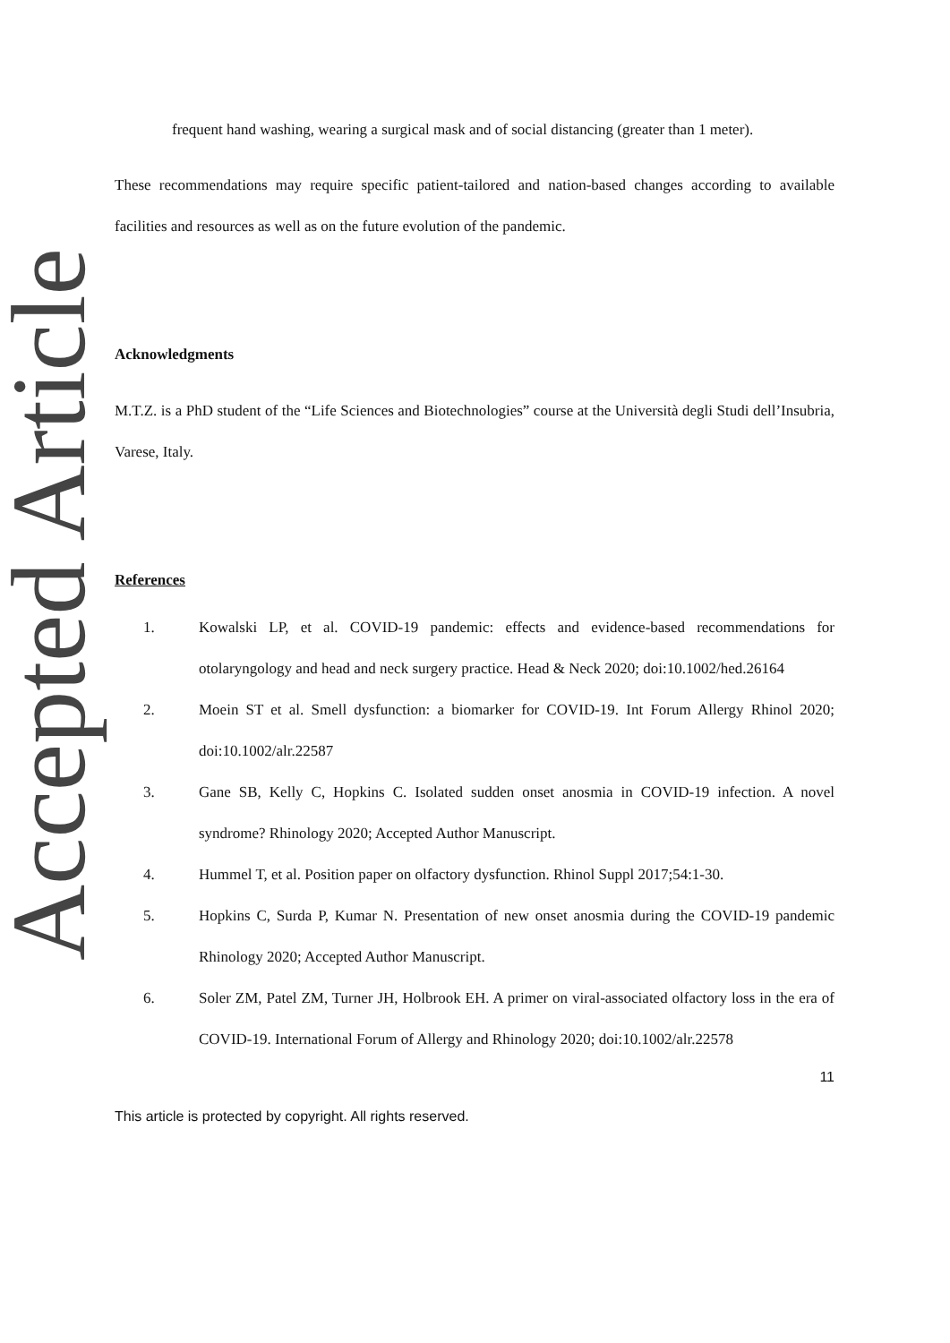Accepted Article
frequent hand washing, wearing a surgical mask and of social distancing (greater than 1 meter).
These recommendations may require specific patient-tailored and nation-based changes according to available facilities and resources as well as on the future evolution of the pandemic.
Acknowledgments
M.T.Z. is a PhD student of the “Life Sciences and Biotechnologies” course at the Università degli Studi dell’Insubria, Varese, Italy.
References
1. Kowalski LP, et al. COVID-19 pandemic: effects and evidence-based recommendations for otolaryngology and head and neck surgery practice. Head & Neck 2020; doi:10.1002/hed.26164
2. Moein ST et al. Smell dysfunction: a biomarker for COVID-19. Int Forum Allergy Rhinol 2020; doi:10.1002/alr.22587
3. Gane SB, Kelly C, Hopkins C. Isolated sudden onset anosmia in COVID-19 infection. A novel syndrome? Rhinology 2020; Accepted Author Manuscript.
4. Hummel T, et al. Position paper on olfactory dysfunction. Rhinol Suppl 2017;54:1-30.
5. Hopkins C, Surda P, Kumar N. Presentation of new onset anosmia during the COVID-19 pandemic Rhinology 2020; Accepted Author Manuscript.
6. Soler ZM, Patel ZM, Turner JH, Holbrook EH. A primer on viral-associated olfactory loss in the era of COVID-19. International Forum of Allergy and Rhinology 2020; doi:10.1002/alr.22578
11
This article is protected by copyright. All rights reserved.